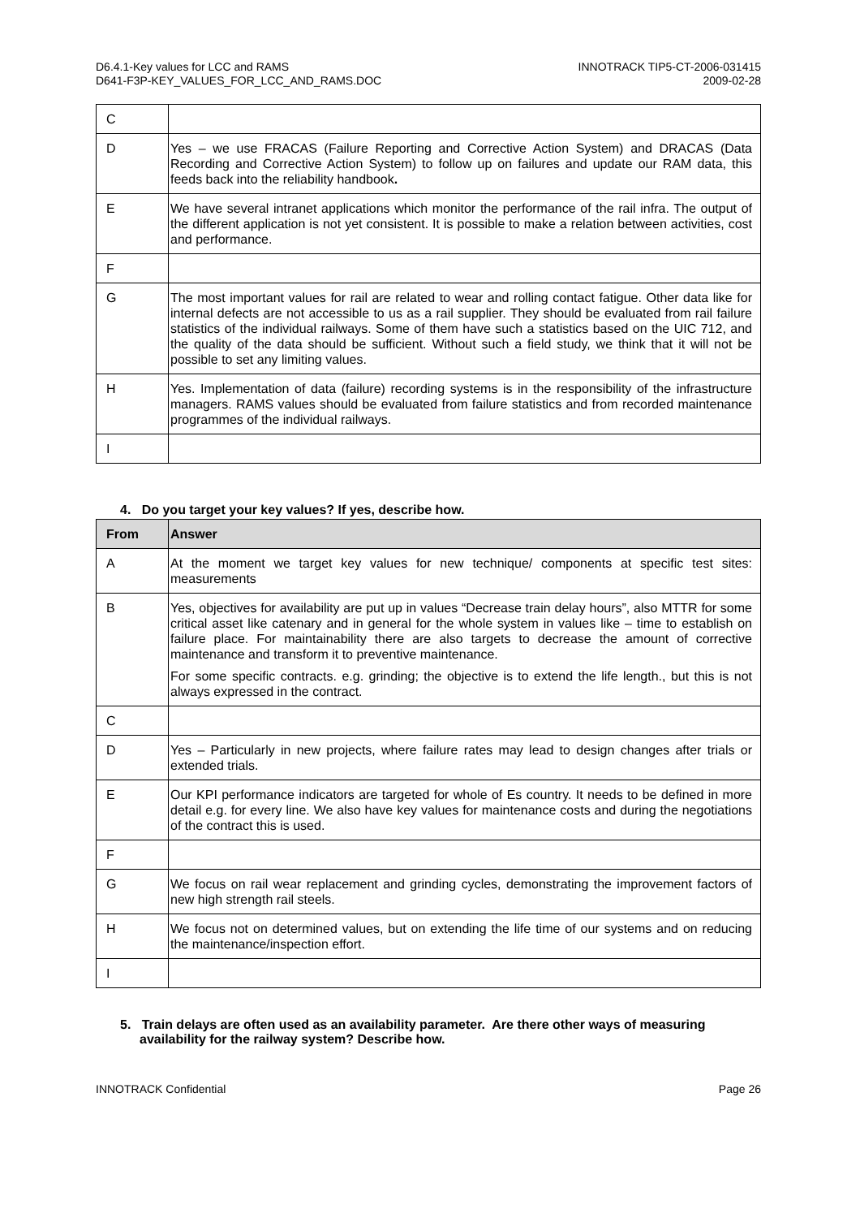D6.4.1-Key values for LCC and RAMS
D641-F3P-KEY_VALUES_FOR_LCC_AND_RAMS.DOC
INNOTRACK TIP5-CT-2006-031415
2009-02-28
| C | |
| D | Yes – we use FRACAS (Failure Reporting and Corrective Action System) and DRACAS (Data Recording and Corrective Action System) to follow up on failures and update our RAM data, this feeds back into the reliability handbook . |
| E | We have several intranet applications which monitor the performance of the rail infra. The output of the different application is not yet consistent. It is possible to make a relation between activities, cost and performance. |
| F | |
| G | The most important values for rail are related to wear and rolling contact fatigue. Other data like for internal defects are not accessible to us as a rail supplier. They should be evaluated from rail failure statistics of the individual railways. Some of them have such a statistics based on the UIC 712, and the quality of the data should be sufficient. Without such a field study, we think that it will not be possible to set any limiting values. |
| H | Yes. Implementation of data (failure) recording systems is in the responsibility of the infrastructure managers. RAMS values should be evaluated from failure statistics and from recorded maintenance programmes of the individual railways. |
| I | |
4. Do you target your key values? If yes, describe how.
| From | Answer |
| --- | --- |
| A | At the moment we target key values for new technique/ components at specific test sites: measurements |
| B | Yes, objectives for availability are put up in values “Decrease train delay hours”, also MTTR for some critical asset like catenary and in general for the whole system in values like – time to establish on failure place. For maintainability there are also targets to decrease the amount of corrective maintenance and transform it to preventive maintenance. For some specific contracts. e.g. grinding; the objective is to extend the life length., but this is not always expressed in the contract. |
| C | |
| D | Yes – Particularly in new projects, where failure rates may lead to design changes after trials or extended trials. |
| E | Our KPI performance indicators are targeted for whole of Es country. It needs to be defined in more detail e.g. for every line. We also have key values for maintenance costs and during the negotiations of the contract this is used. |
| F | |
| G | We focus on rail wear replacement and grinding cycles, demonstrating the improvement factors of new high strength rail steels. |
| H | We focus not on determined values, but on extending the life time of our systems and on reducing the maintenance/inspection effort. |
| I | |
5. Train delays are often used as an availability parameter. Are there other ways of measuring availability for the railway system? Describe how.
INNOTRACK Confidential Page 26